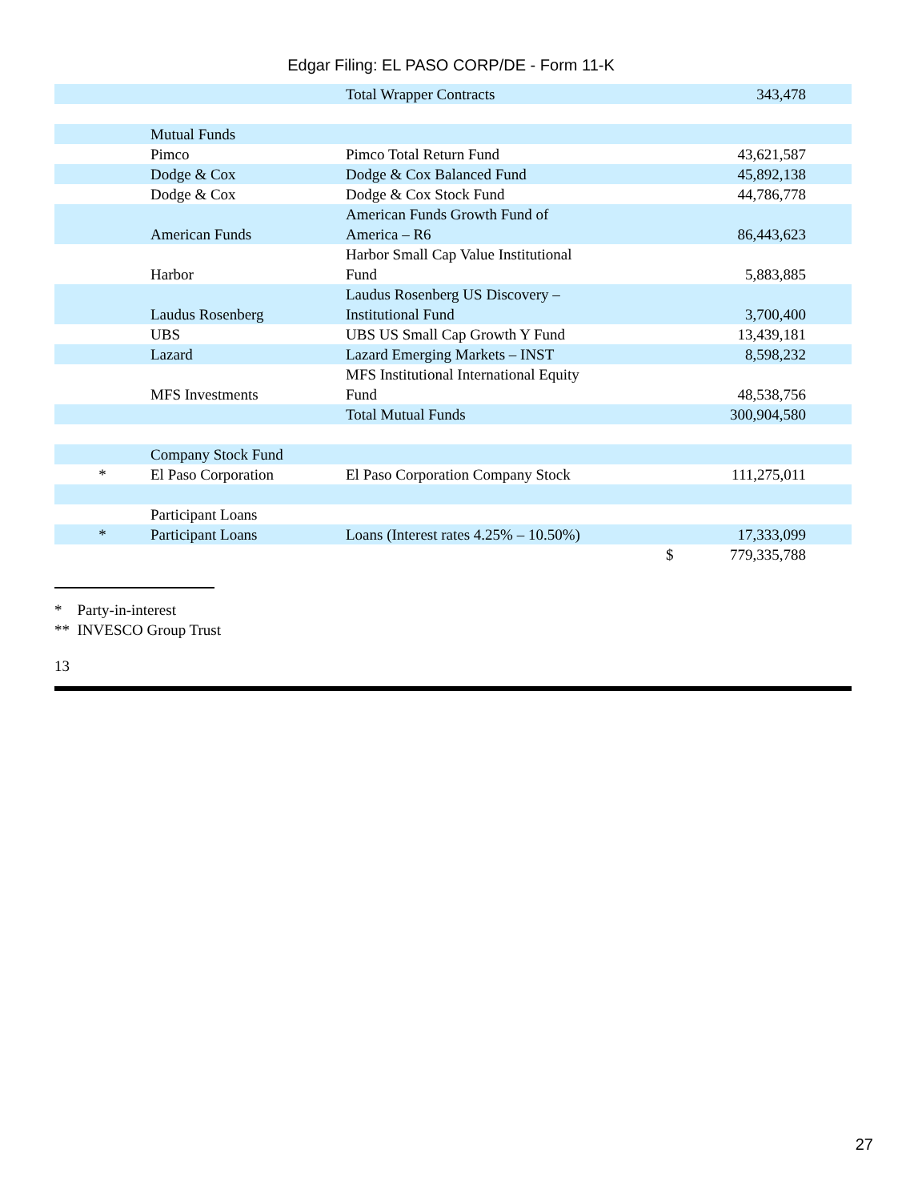Edgar Filing: EL PASO CORP/DE - Form 11-K
| | | Total Wrapper Contracts | | 343,478 | |
| | Mutual Funds | | | | |
| | Pimco | Pimco Total Return Fund | | 43,621,587 | |
| | Dodge & Cox | Dodge & Cox Balanced Fund | | 45,892,138 | |
| | Dodge & Cox | Dodge & Cox Stock Fund | | 44,786,778 | |
| | American Funds | American Funds Growth Fund of America – R6 | | 86,443,623 | |
| | Harbor | Harbor Small Cap Value Institutional Fund | | 5,883,885 | |
| | Laudus Rosenberg | Laudus Rosenberg US Discovery – Institutional Fund | | 3,700,400 | |
| | UBS | UBS US Small Cap Growth Y Fund | | 13,439,181 | |
| | Lazard | Lazard Emerging Markets – INST | | 8,598,232 | |
| | MFS Investments | MFS Institutional International Equity Fund | | 48,538,756 | |
| | | Total Mutual Funds | | 300,904,580 | |
| | Company Stock Fund | | | | |
| * | El Paso Corporation | El Paso Corporation Company Stock | | 111,275,011 | |
| | Participant Loans | | | | |
| * | Participant Loans | Loans (Interest rates 4.25% – 10.50%) | | 17,333,099 | |
| | | | $ | 779,335,788 | |
* Party-in-interest
** INVESCO Group Trust
13
27